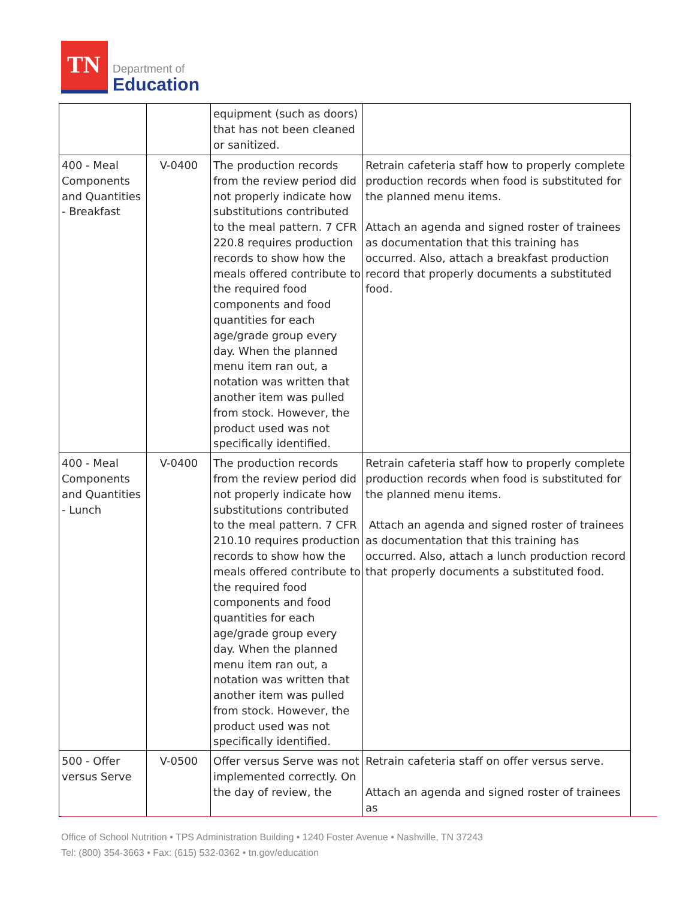TN
Department of
Education
| | | equipment (such as doors) that has not been cleaned or sanitized. | |
| 400 - Meal Components and Quantities - Breakfast | V-0400 | The production records from the review period did not properly indicate how substitutions contributed to the meal pattern. 7 CFR 220.8 requires production records to show how the meals offered contribute to the required food components and food quantities for each age/grade group every day. When the planned menu item ran out, a notation was written that another item was pulled from stock. However, the product used was not specifically identified. | Retrain cafeteria staff how to properly complete production records when food is substituted for the planned menu items. Attach an agenda and signed roster of trainees as documentation that this training has occurred. Also, attach a breakfast production record that properly documents a substituted food. |
| 400 - Meal Components and Quantities - Lunch | V-0400 | The production records from the review period did not properly indicate how substitutions contributed to the meal pattern. 7 CFR 210.10 requires production records to show how the meals offered contribute to the required food components and food quantities for each age/grade group every day. When the planned menu item ran out, a notation was written that another item was pulled from stock. However, the product used was not specifically identified. | Retrain cafeteria staff how to properly complete production records when food is substituted for the planned menu items. Attach an agenda and signed roster of trainees as documentation that this training has occurred. Also, attach a lunch production record that properly documents a substituted food. |
| 500 - Offer versus Serve | V-0500 | Offer versus Serve was not implemented correctly. On the day of review, the | Retrain cafeteria staff on offer versus serve. Attach an agenda and signed roster of trainees as |
Office of School Nutrition • TPS Administration Building • 1240 Foster Avenue • Nashville, TN 37243
Tel: (800) 354-3663 • Fax: (615) 532-0362 • tn.gov/education